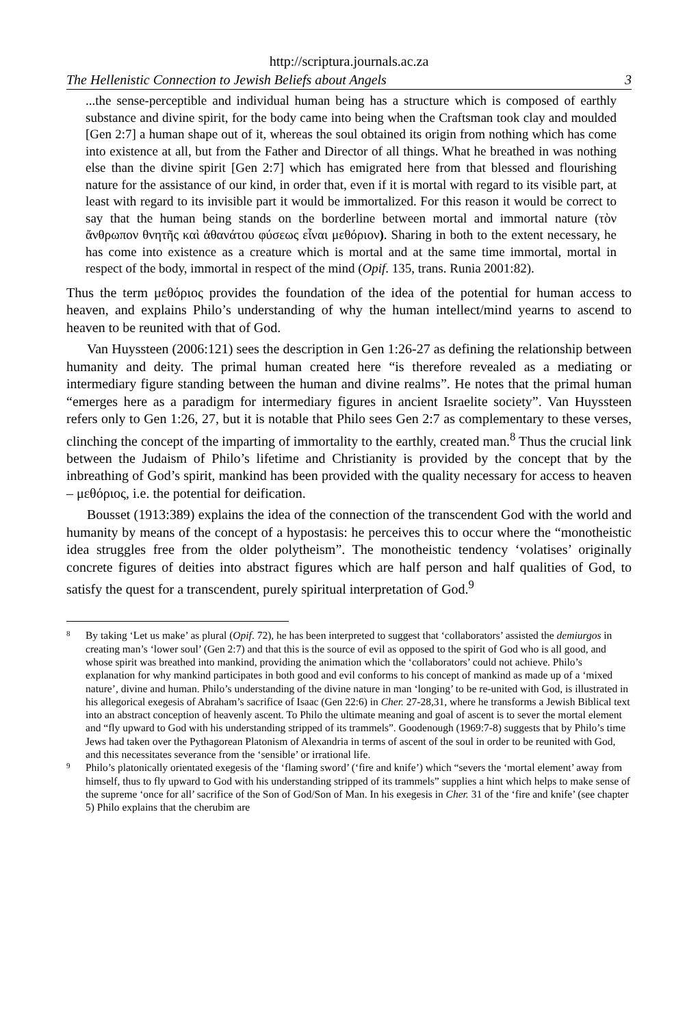http://scriptura.journals.ac.za
The Hellenistic Connection to Jewish Beliefs about Angels 3
...the sense-perceptible and individual human being has a structure which is composed of earthly substance and divine spirit, for the body came into being when the Craftsman took clay and moulded [Gen 2:7] a human shape out of it, whereas the soul obtained its origin from nothing which has come into existence at all, but from the Father and Director of all things. What he breathed in was nothing else than the divine spirit [Gen 2:7] which has emigrated here from that blessed and flourishing nature for the assistance of our kind, in order that, even if it is mortal with regard to its visible part, at least with regard to its invisible part it would be immortalized. For this reason it would be correct to say that the human being stands on the borderline between mortal and immortal nature (τὸν ἄνθρωπον θνητῆς καὶ ἀθανάτου φύσεως εἶναι μεθόριον). Sharing in both to the extent necessary, he has come into existence as a creature which is mortal and at the same time immortal, mortal in respect of the body, immortal in respect of the mind (Opif. 135, trans. Runia 2001:82).
Thus the term μεθόριος provides the foundation of the idea of the potential for human access to heaven, and explains Philo’s understanding of why the human intellect/mind yearns to ascend to heaven to be reunited with that of God.
Van Huyssteen (2006:121) sees the description in Gen 1:26-27 as defining the relationship between humanity and deity. The primal human created here “is therefore revealed as a mediating or intermediary figure standing between the human and divine realms”. He notes that the primal human “emerges here as a paradigm for intermediary figures in ancient Israelite society”. Van Huyssteen refers only to Gen 1:26, 27, but it is notable that Philo sees Gen 2:7 as complementary to these verses, clinching the concept of the imparting of immortality to the earthly, created man.<sup>8</sup> Thus the crucial link between the Judaism of Philo’s lifetime and Christianity is provided by the concept that by the inbreathing of God’s spirit, mankind has been provided with the quality necessary for access to heaven – μεθόριος, i.e. the potential for deification.
Bousset (1913:389) explains the idea of the connection of the transcendent God with the world and humanity by means of the concept of a hypostasis: he perceives this to occur where the “monotheistic idea struggles free from the older polytheism”. The monotheistic tendency ‘volatises’ originally concrete figures of deities into abstract figures which are half person and half qualities of God, to satisfy the quest for a transcendent, purely spiritual interpretation of God.<sup>9</sup>
8 By taking ‘Let us make’ as plural (Opif. 72), he has been interpreted to suggest that ‘collaborators’ assisted the demiurgos in creating man’s ‘lower soul’ (Gen 2:7) and that this is the source of evil as opposed to the spirit of God who is all good, and whose spirit was breathed into mankind, providing the animation which the ‘collaborators’ could not achieve. Philo’s explanation for why mankind participates in both good and evil conforms to his concept of mankind as made up of a ‘mixed nature’, divine and human. Philo’s understanding of the divine nature in man ‘longing’ to be re-united with God, is illustrated in his allegorical exegesis of Abraham’s sacrifice of Isaac (Gen 22:6) in Cher. 27-28,31, where he transforms a Jewish Biblical text into an abstract conception of heavenly ascent. To Philo the ultimate meaning and goal of ascent is to sever the mortal element and “fly upward to God with his understanding stripped of its trammels”. Goodenough (1969:7-8) suggests that by Philo’s time Jews had taken over the Pythagorean Platonism of Alexandria in terms of ascent of the soul in order to be reunited with God, and this necessitates severance from the ‘sensible’ or irrational life.
9 Philo’s platonically orientated exegesis of the ‘flaming sword’ (‘fire and knife’) which “severs the ‘mortal element’ away from himself, thus to fly upward to God with his understanding stripped of its trammels” supplies a hint which helps to make sense of the supreme ‘once for all’ sacrifice of the Son of God/Son of Man. In his exegesis in Cher. 31 of the ‘fire and knife’ (see chapter 5) Philo explains that the cherubim are